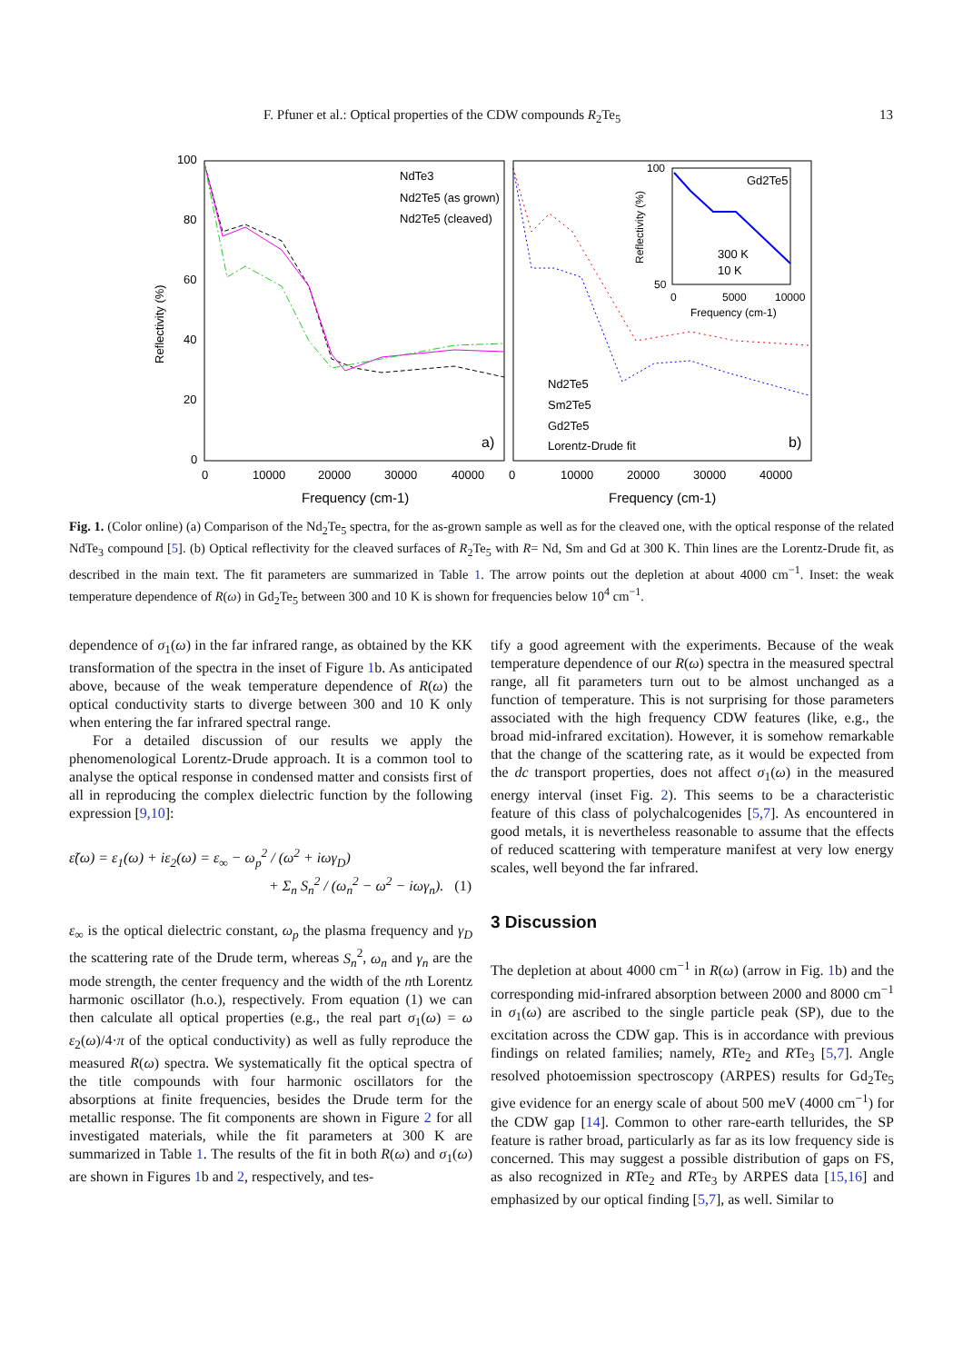F. Pfuner et al.: Optical properties of the CDW compounds R<sub>2</sub>Te<sub>5</sub> 13
100
80
60
40
20
0
Reflectivity (%)
0
10000
20000
30000
40000
0
10000
20000
30000
40000
Frequency (cm-1)
Frequency (cm-1)
NdTe3
Nd2Te5 (as grown)
Nd2Te5 (cleaved)
a)
b)
Nd2Te5
Sm2Te5
Gd2Te5
Lorentz-Drude fit
Gd2Te5
300 K
10 K
100
50
0
5000
10000
Frequency (cm-1)
Reflectivity (%)
Fig. 1. (Color online) (a) Comparison of the Nd<sub>2</sub>Te<sub>5</sub> spectra, for the as-grown sample as well as for the cleaved one, with the optical response of the related NdTe<sub>3</sub> compound [5]. (b) Optical reflectivity for the cleaved surfaces of R<sub>2</sub>Te<sub>5</sub> with R= Nd, Sm and Gd at 300 K. Thin lines are the Lorentz-Drude fit, as described in the main text. The fit parameters are summarized in Table 1. The arrow points out the depletion at about 4000 cm<sup>−1</sup>. Inset: the weak temperature dependence of R(ω) in Gd<sub>2</sub>Te<sub>5</sub> between 300 and 10 K is shown for frequencies below 10<sup>4</sup> cm<sup>−1</sup>.
dependence of σ<sub>1</sub>(ω) in the far infrared range, as obtained by the KK transformation of the spectra in the inset of Figure 1b. As anticipated above, because of the weak temperature dependence of R(ω) the optical conductivity starts to diverge between 300 and 10 K only when entering the far infrared spectral range.
For a detailed discussion of our results we apply the phenomenological Lorentz-Drude approach. It is a common tool to analyse the optical response in condensed matter and consists first of all in reproducing the complex dielectric function by the following expression [9,10]:
ε̃(ω) = ε<sub>1</sub>(ω) + iε<sub>2</sub>(ω) = ε<sub>∞</sub> − ω<sub>p</sub><sup>2</sup> / (ω<sup>2</sup> + iωγ<sub>D</sub>)
+ Σ<sub>n</sub> S<sub>n</sub><sup>2</sup> / (ω<sub>n</sub><sup>2</sup> − ω<sup>2</sup> − iωγ<sub>n</sub>). (1)
ε<sub>∞</sub> is the optical dielectric constant, ω<sub>p</sub> the plasma frequency and γ<sub>D</sub> the scattering rate of the Drude term, whereas S<sub>n</sub><sup>2</sup>, ω<sub>n</sub> and γ<sub>n</sub> are the mode strength, the center frequency and the width of the nth Lorentz harmonic oscillator (h.o.), respectively. From equation (1) we can then calculate all optical properties (e.g., the real part σ<sub>1</sub>(ω) = ω ε<sub>2</sub>(ω)/4·π of the optical conductivity) as well as fully reproduce the measured R(ω) spectra. We systematically fit the optical spectra of the title compounds with four harmonic oscillators for the absorptions at finite frequencies, besides the Drude term for the metallic response. The fit components are shown in Figure 2 for all investigated materials, while the fit parameters at 300 K are summarized in Table 1. The results of the fit in both R(ω) and σ<sub>1</sub>(ω) are shown in Figures 1b and 2, respectively, and tes-
tify a good agreement with the experiments. Because of the weak temperature dependence of our R(ω) spectra in the measured spectral range, all fit parameters turn out to be almost unchanged as a function of temperature. This is not surprising for those parameters associated with the high frequency CDW features (like, e.g., the broad mid-infrared excitation). However, it is somehow remarkable that the change of the scattering rate, as it would be expected from the dc transport properties, does not affect σ<sub>1</sub>(ω) in the measured energy interval (inset Fig. 2). This seems to be a characteristic feature of this class of polychalcogenides [5,7]. As encountered in good metals, it is nevertheless reasonable to assume that the effects of reduced scattering with temperature manifest at very low energy scales, well beyond the far infrared.
3 Discussion
The depletion at about 4000 cm<sup>−1</sup> in R(ω) (arrow in Fig. 1b) and the corresponding mid-infrared absorption between 2000 and 8000 cm<sup>−1</sup> in σ<sub>1</sub>(ω) are ascribed to the single particle peak (SP), due to the excitation across the CDW gap. This is in accordance with previous findings on related families; namely, RTe<sub>2</sub> and RTe<sub>3</sub> [5,7]. Angle resolved photoemission spectroscopy (ARPES) results for Gd<sub>2</sub>Te<sub>5</sub> give evidence for an energy scale of about 500 meV (4000 cm<sup>−1</sup>) for the CDW gap [14]. Common to other rare-earth tellurides, the SP feature is rather broad, particularly as far as its low frequency side is concerned. This may suggest a possible distribution of gaps on FS, as also recognized in RTe<sub>2</sub> and RTe<sub>3</sub> by ARPES data [15,16] and emphasized by our optical finding [5,7], as well. Similar to